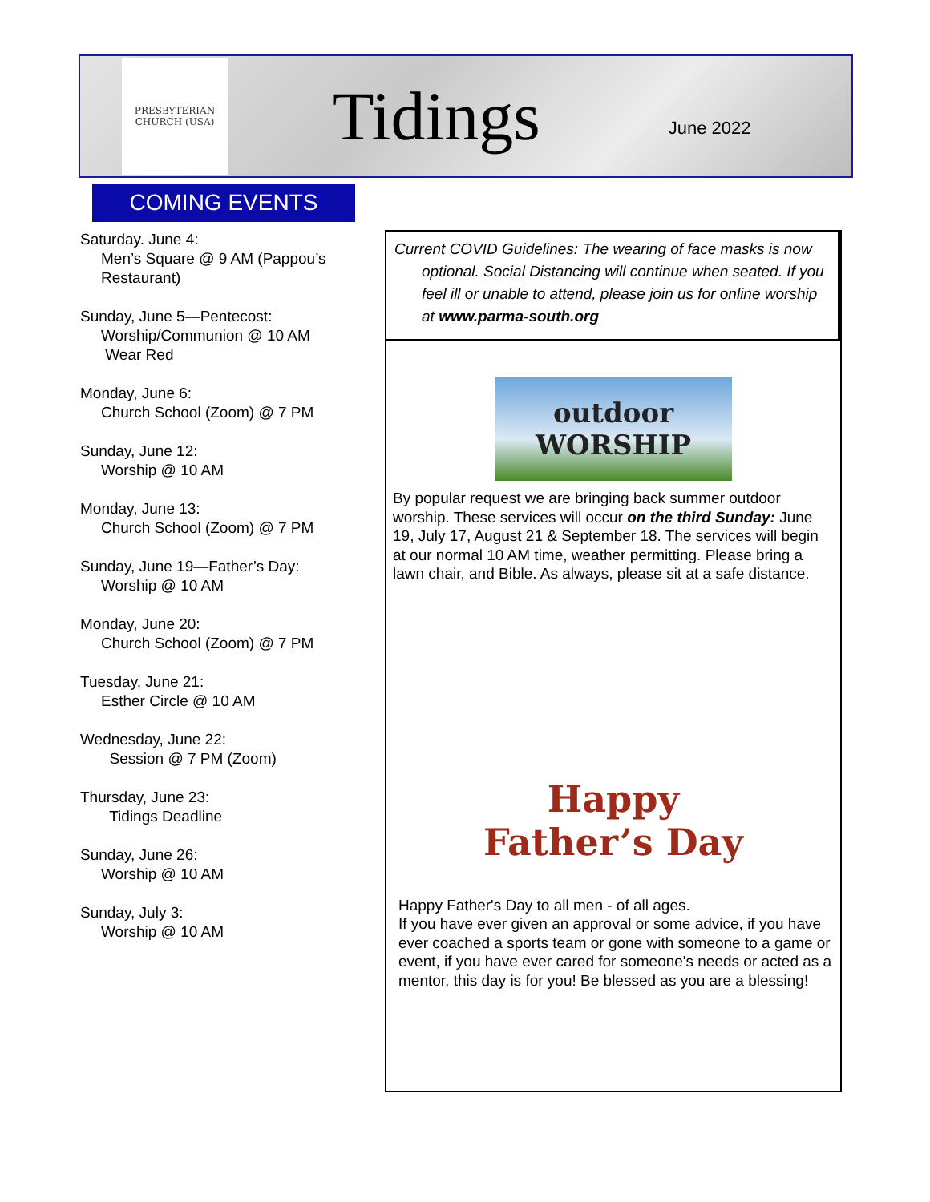PRESBYTERIAN CHURCH (USA)
Tidings
June 2022
COMING EVENTS
Saturday. June 4:
Men’s Square @ 9 AM (Pappou’s Restaurant)
Sunday, June 5—Pentecost:
Worship/Communion @ 10 AM
Wear Red
Monday, June 6:
Church School (Zoom) @ 7 PM
Sunday, June 12:
Worship @ 10 AM
Monday, June 13:
Church School (Zoom) @ 7 PM
Sunday, June 19—Father’s Day:
Worship @ 10 AM
Monday, June 20:
Church School (Zoom) @ 7 PM
Tuesday, June 21:
Esther Circle @ 10 AM
Wednesday, June 22:
Session @ 7 PM (Zoom)
Thursday, June 23:
Tidings Deadline
Sunday, June 26:
Worship @ 10 AM
Sunday, July 3:
Worship @ 10 AM
Current COVID Guidelines: The wearing of face masks is now optional. Social Distancing will continue when seated. If you feel ill or unable to attend, please join us for online worship at www.parma-south.org
outdoor WORSHIP
By popular request we are bringing back summer outdoor worship. These services will occur on the third Sunday: June 19, July 17, August 21 & September 18. The services will begin at our normal 10 AM time, weather permitting. Please bring a lawn chair, and Bible. As always, please sit at a safe distance.
Happy Father’s Day
Happy Father's Day to all men - of all ages.
If you have ever given an approval or some advice, if you have ever coached a sports team or gone with someone to a game or event, if you have ever cared for someone's needs or acted as a mentor, this day is for you! Be blessed as you are a blessing!